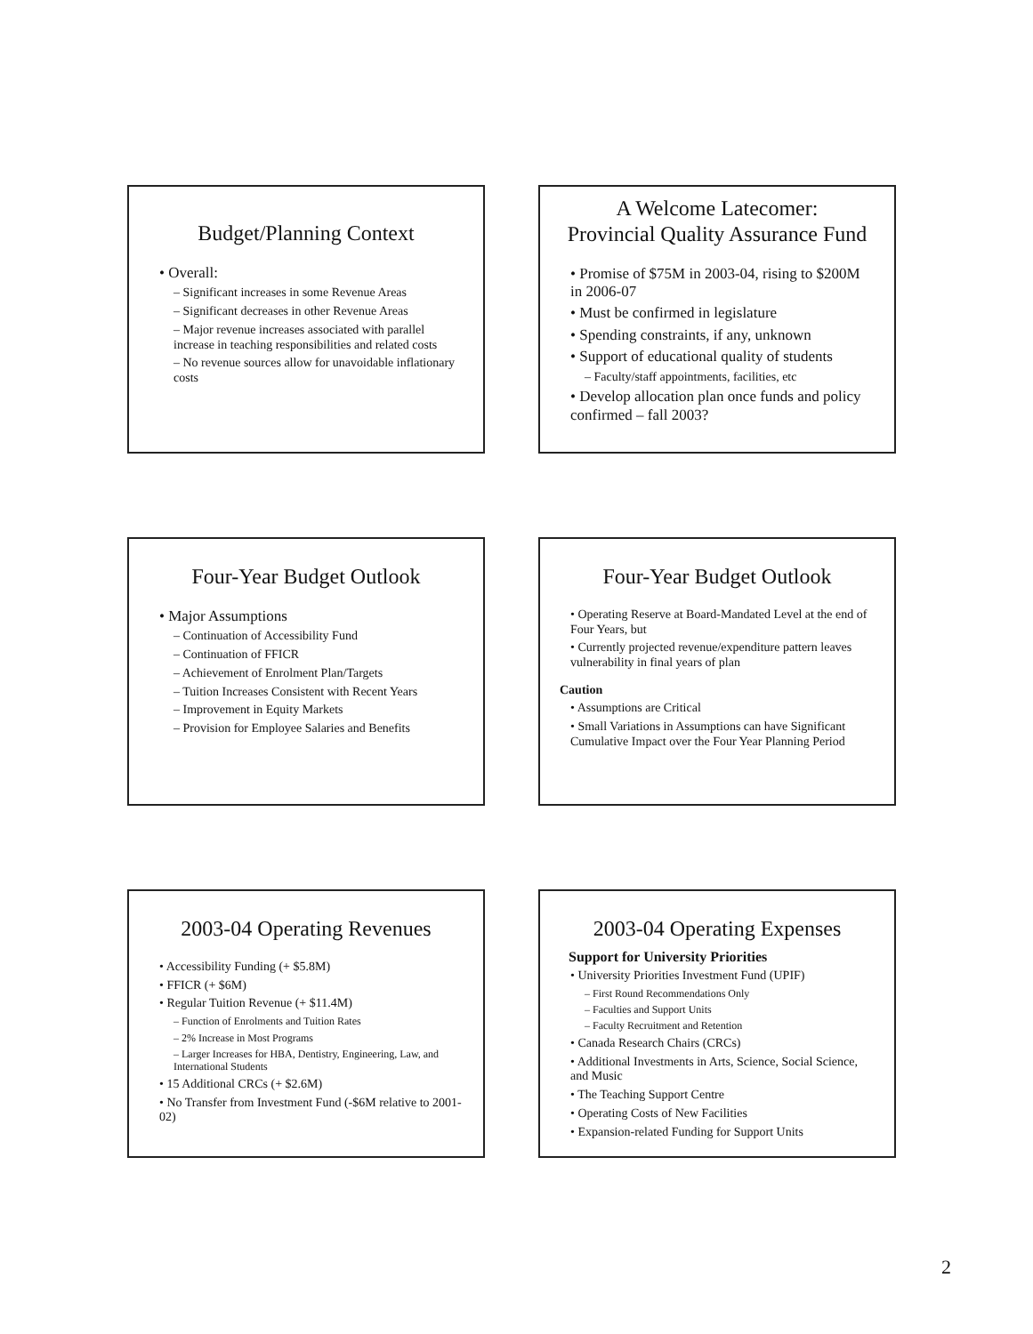Budget/Planning Context
• Overall:
– Significant increases in some Revenue Areas
– Significant decreases in other Revenue Areas
– Major revenue increases associated with parallel increase in teaching responsibilities and related costs
– No revenue sources allow for unavoidable inflationary costs
A Welcome Latecomer:
Provincial Quality Assurance Fund
• Promise of $75M in 2003-04, rising to $200M in 2006-07
• Must be confirmed in legislature
• Spending constraints, if any, unknown
• Support of educational quality of students
– Faculty/staff appointments, facilities, etc
• Develop allocation plan once funds and policy confirmed – fall 2003?
Four-Year Budget Outlook
• Major Assumptions
– Continuation of Accessibility Fund
– Continuation of FFICR
– Achievement of Enrolment Plan/Targets
– Tuition Increases Consistent with Recent Years
– Improvement in Equity Markets
– Provision for Employee Salaries and Benefits
Four-Year Budget Outlook
• Operating Reserve at Board-Mandated Level at the end of Four Years, but
• Currently projected revenue/expenditure pattern leaves vulnerability in final years of plan
Caution
• Assumptions are Critical
• Small Variations in Assumptions can have Significant Cumulative Impact over the Four Year Planning Period
2003-04 Operating Revenues
• Accessibility Funding (+ $5.8M)
• FFICR (+ $6M)
• Regular Tuition Revenue (+ $11.4M)
– Function of Enrolments and Tuition Rates
– 2% Increase in Most Programs
– Larger Increases for HBA, Dentistry, Engineering, Law, and International Students
• 15 Additional CRCs (+ $2.6M)
• No Transfer from Investment Fund (-$6M relative to 2001-02)
2003-04 Operating Expenses
Support for University Priorities
• University Priorities Investment Fund (UPIF)
– First Round Recommendations Only
– Faculties and Support Units
– Faculty Recruitment and Retention
• Canada Research Chairs (CRCs)
• Additional Investments in Arts, Science, Social Science, and Music
• The Teaching Support Centre
• Operating Costs of New Facilities
• Expansion-related Funding for Support Units
2